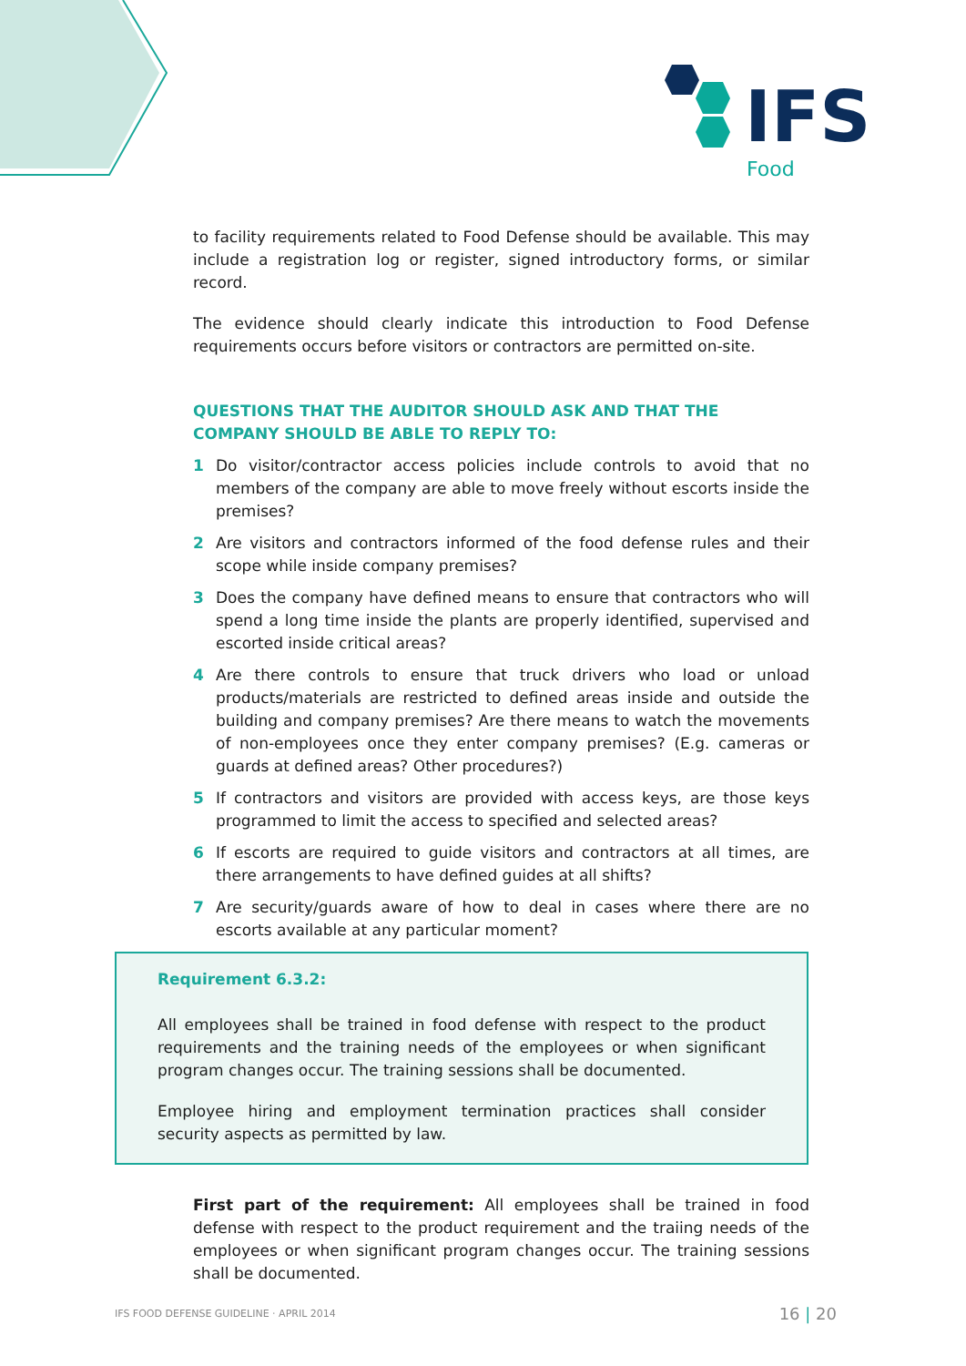IFS
Food
to facility requirements related to Food Defense should be available. This may include a registration log or register, signed introductory forms, or similar record.
The evidence should clearly indicate this introduction to Food Defense requirements occurs before visitors or contractors are permitted on-site.
QUESTIONS THAT THE AUDITOR SHOULD ASK AND THAT THE COMPANY SHOULD BE ABLE TO REPLY TO:
1 Do visitor/contractor access policies include controls to avoid that no members of the company are able to move freely without escorts inside the premises?
2 Are visitors and contractors informed of the food defense rules and their scope while inside company premises?
3 Does the company have defined means to ensure that contractors who will spend a long time inside the plants are properly identified, supervised and escorted inside critical areas?
4 Are there controls to ensure that truck drivers who load or unload products/materials are restricted to defined areas inside and outside the building and company premises? Are there means to watch the movements of non-employees once they enter company premises? (E.g. cameras or guards at defined areas? Other procedures?)
5 If contractors and visitors are provided with access keys, are those keys programmed to limit the access to specified and selected areas?
6 If escorts are required to guide visitors and contractors at all times, are there arrangements to have defined guides at all shifts?
7 Are security/guards aware of how to deal in cases where there are no escorts available at any particular moment?
Requirement 6.3.2:
All employees shall be trained in food defense with respect to the product requirements and the training needs of the employees or when significant program changes occur. The training sessions shall be documented.
Employee hiring and employment termination practices shall consider security aspects as permitted by law.
First part of the requirement: All employees shall be trained in food defense with respect to the product requirement and the traiing needs of the employees or when significant program changes occur. The training sessions shall be documented.
IFS FOOD DEFENSE GUIDELINE · APRIL 2014 16 | 20